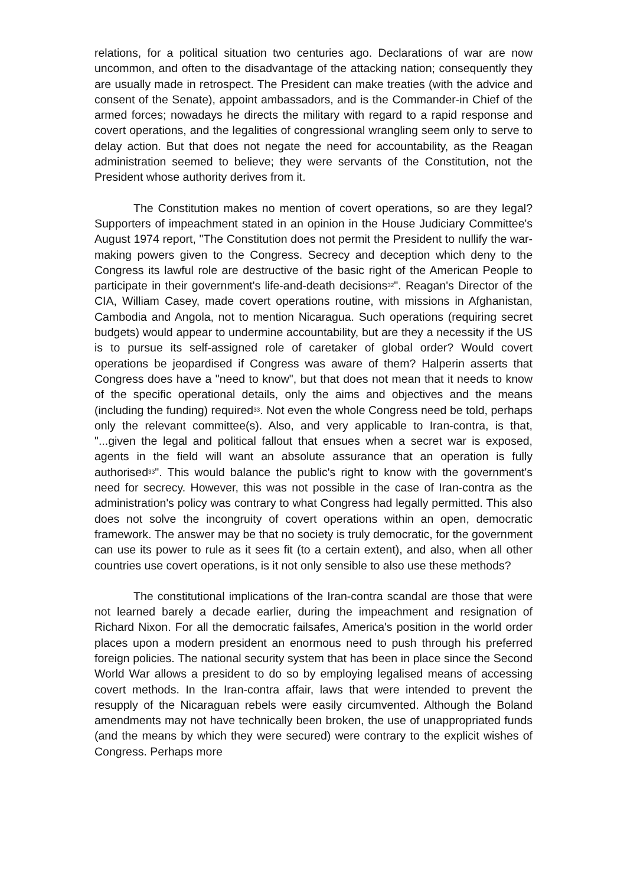relations, for a political situation two centuries ago. Declarations of war are now uncommon, and often to the disadvantage of the attacking nation; consequently they are usually made in retrospect. The President can make treaties (with the advice and consent of the Senate), appoint ambassadors, and is the Commander-in Chief of the armed forces; nowadays he directs the military with regard to a rapid response and covert operations, and the legalities of congressional wrangling seem only to serve to delay action. But that does not negate the need for accountability, as the Reagan administration seemed to believe; they were servants of the Constitution, not the President whose authority derives from it.
The Constitution makes no mention of covert operations, so are they legal? Supporters of impeachment stated in an opinion in the House Judiciary Committee's August 1974 report, "The Constitution does not permit the President to nullify the war-making powers given to the Congress. Secrecy and deception which deny to the Congress its lawful role are destructive of the basic right of the American People to participate in their government's life-and-death decisions<sup>32</sup>". Reagan's Director of the CIA, William Casey, made covert operations routine, with missions in Afghanistan, Cambodia and Angola, not to mention Nicaragua. Such operations (requiring secret budgets) would appear to undermine accountability, but are they a necessity if the US is to pursue its self-assigned role of caretaker of global order? Would covert operations be jeopardised if Congress was aware of them? Halperin asserts that Congress does have a "need to know", but that does not mean that it needs to know of the specific operational details, only the aims and objectives and the means (including the funding) required<sup>33</sup>. Not even the whole Congress need be told, perhaps only the relevant committee(s). Also, and very applicable to Iran-contra, is that, "...given the legal and political fallout that ensues when a secret war is exposed, agents in the field will want an absolute assurance that an operation is fully authorised<sup>33</sup>". This would balance the public's right to know with the government's need for secrecy. However, this was not possible in the case of Iran-contra as the administration's policy was contrary to what Congress had legally permitted. This also does not solve the incongruity of covert operations within an open, democratic framework. The answer may be that no society is truly democratic, for the government can use its power to rule as it sees fit (to a certain extent), and also, when all other countries use covert operations, is it not only sensible to also use these methods?
The constitutional implications of the Iran-contra scandal are those that were not learned barely a decade earlier, during the impeachment and resignation of Richard Nixon. For all the democratic failsafes, America's position in the world order places upon a modern president an enormous need to push through his preferred foreign policies. The national security system that has been in place since the Second World War allows a president to do so by employing legalised means of accessing covert methods. In the Iran-contra affair, laws that were intended to prevent the resupply of the Nicaraguan rebels were easily circumvented. Although the Boland amendments may not have technically been broken, the use of unappropriated funds (and the means by which they were secured) were contrary to the explicit wishes of Congress. Perhaps more